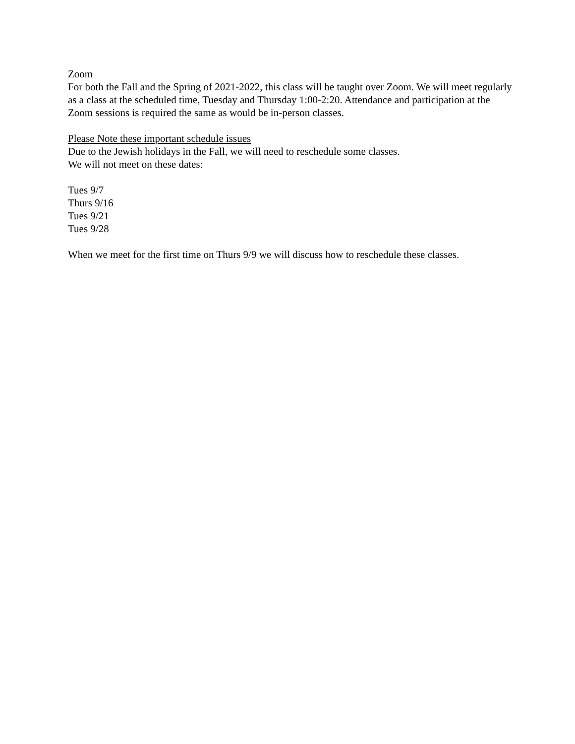Zoom
For both the Fall and the Spring of 2021-2022, this class will be taught over Zoom. We will meet regularly as a class at the scheduled time, Tuesday and Thursday 1:00-2:20. Attendance and participation at the Zoom sessions is required the same as would be in-person classes.
Please Note these important schedule issues
Due to the Jewish holidays in the Fall, we will need to reschedule some classes.
We will not meet on these dates:
Tues 9/7
Thurs 9/16
Tues 9/21
Tues 9/28
When we meet for the first time on Thurs 9/9 we will discuss how to reschedule these classes.